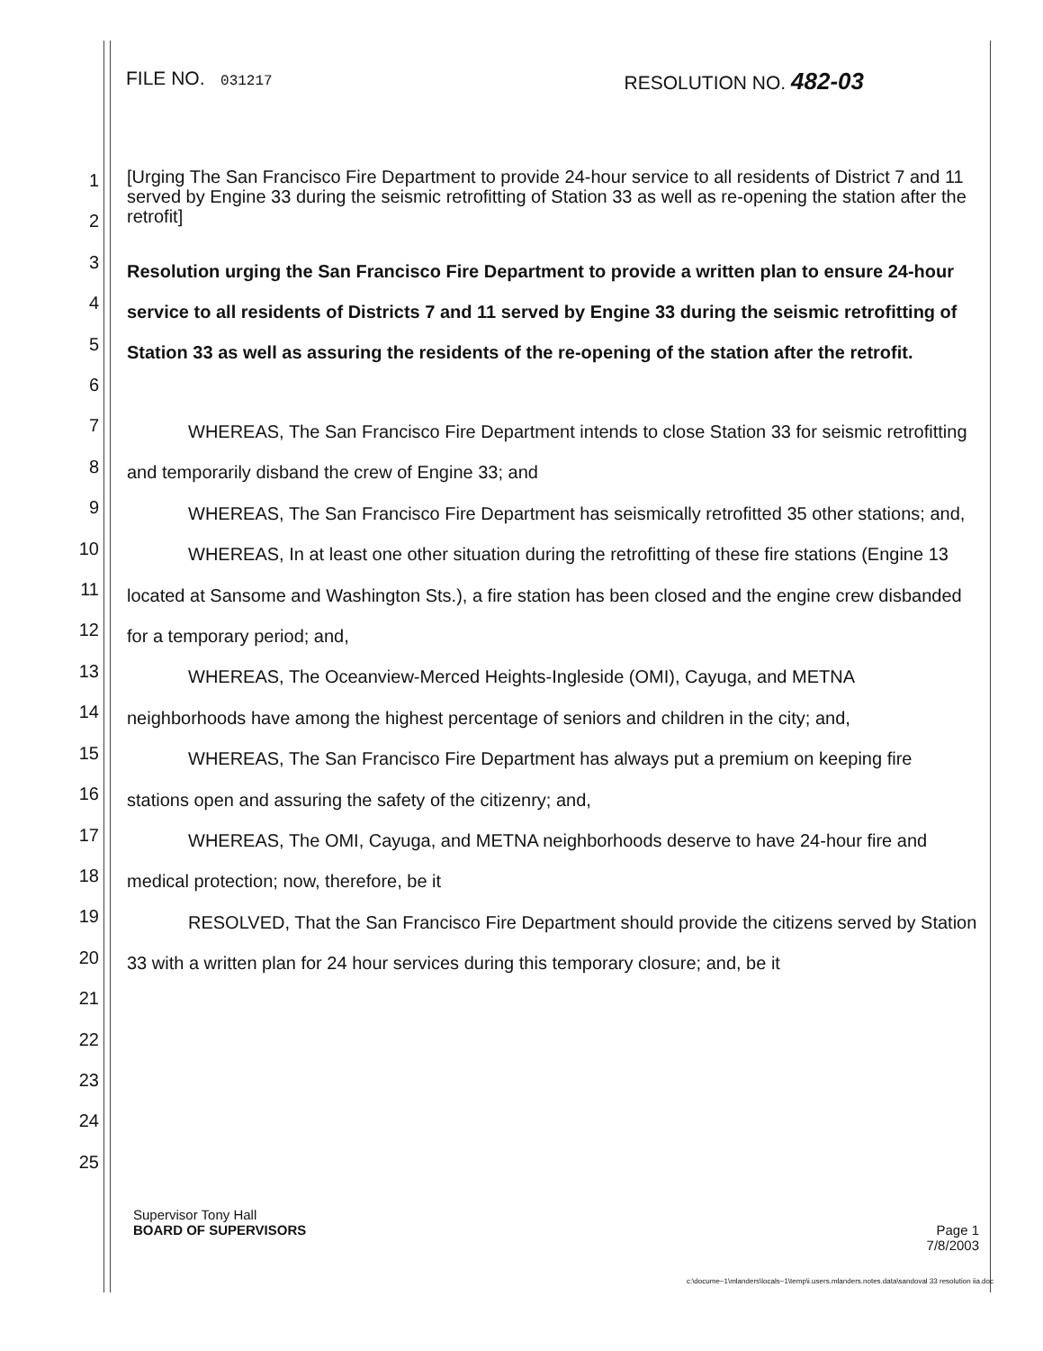FILE NO. 031217
RESOLUTION NO. 482-03
1
2
3
4
5
6
7
8
9
10
11
12
13
14
15
16
17
18
19
20
21
22
23
24
25
[Urging The San Francisco Fire Department to provide 24-hour service to all residents of District 7 and 11 served by Engine 33 during the seismic retrofitting of Station 33 as well as re-opening the station after the retrofit]
Resolution urging the San Francisco Fire Department to provide a written plan to ensure 24-hour service to all residents of Districts 7 and 11 served by Engine 33 during the seismic retrofitting of Station 33 as well as assuring the residents of the re-opening of the station after the retrofit.
WHEREAS, The San Francisco Fire Department intends to close Station 33 for seismic retrofitting and temporarily disband the crew of Engine 33; and
WHEREAS, The San Francisco Fire Department has seismically retrofitted 35 other stations; and,
WHEREAS, In at least one other situation during the retrofitting of these fire stations (Engine 13 located at Sansome and Washington Sts.), a fire station has been closed and the engine crew disbanded for a temporary period; and,
WHEREAS, The Oceanview-Merced Heights-Ingleside (OMI), Cayuga, and METNA neighborhoods have among the highest percentage of seniors and children in the city; and,
WHEREAS, The San Francisco Fire Department has always put a premium on keeping fire stations open and assuring the safety of the citizenry; and,
WHEREAS, The OMI, Cayuga, and METNA neighborhoods deserve to have 24-hour fire and medical protection; now, therefore, be it
RESOLVED, That the San Francisco Fire Department should provide the citizens served by Station 33 with a written plan for 24 hour services during this temporary closure; and, be it
Supervisor Tony Hall
BOARD OF SUPERVISORS Page 1
7/8/2003
c:\docume~1\mlanders\locals~1\temp\i.users.mlanders.notes.data\sandoval 33 resolution iia.doc